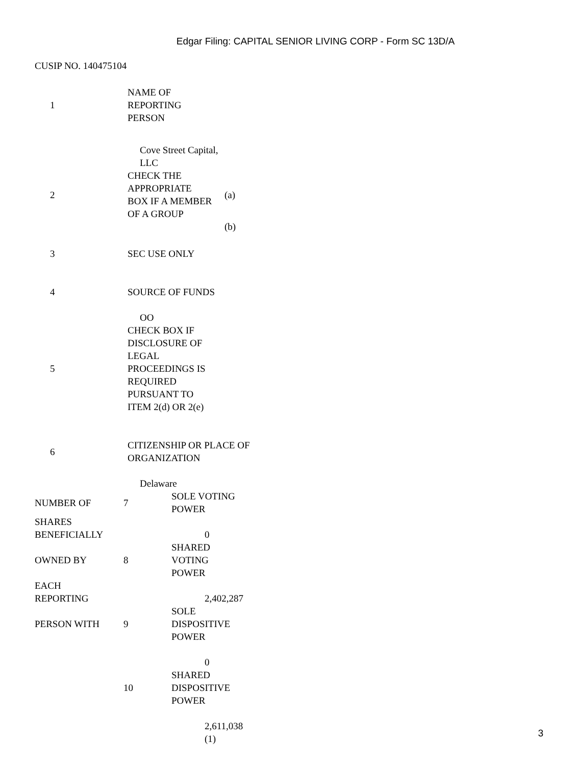Edgar Filing: CAPITAL SENIOR LIVING CORP - Form SC 13D/A
CUSIP NO. 140475104
| 1 | NAME OF REPORTING PERSON | |
| | Cove Street Capital, LLC | |
| 2 | CHECK THE APPROPRIATE BOX IF A MEMBER OF A GROUP | (a) |
| | | (b) |
| 3 | SEC USE ONLY | |
| 4 | SOURCE OF FUNDS | |
| | OO | |
| 5 | CHECK BOX IF DISCLOSURE OF LEGAL PROCEEDINGS IS REQUIRED PURSUANT TO ITEM 2(d) OR 2(e) | |
| 6 | CITIZENSHIP OR PLACE OF ORGANIZATION | |
| | Delaware | |
| NUMBER OF | 7 | SOLE VOTING POWER |
| SHARES BENEFICIALLY | | 0 |
| OWNED BY | 8 | SHARED VOTING POWER |
| EACH REPORTING | | 2,402,287 |
| PERSON WITH | 9 | SOLE DISPOSITIVE POWER |
| | | 0 |
| | 10 | SHARED DISPOSITIVE POWER |
| | | 2,611,038 (1) |
3